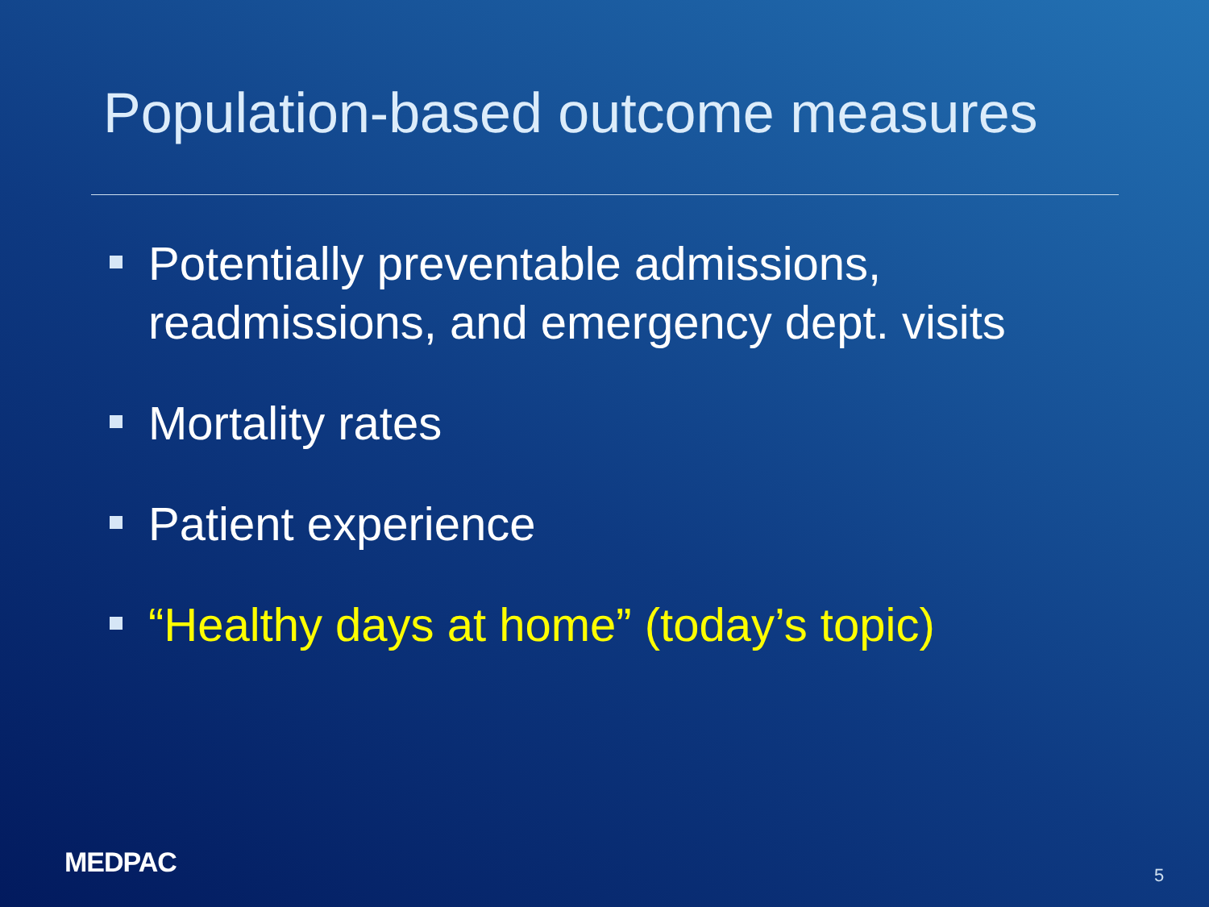Population-based outcome measures
Potentially preventable admissions, readmissions, and emergency dept. visits
Mortality rates
Patient experience
“Healthy days at home” (today’s topic)
MEDPAC 5